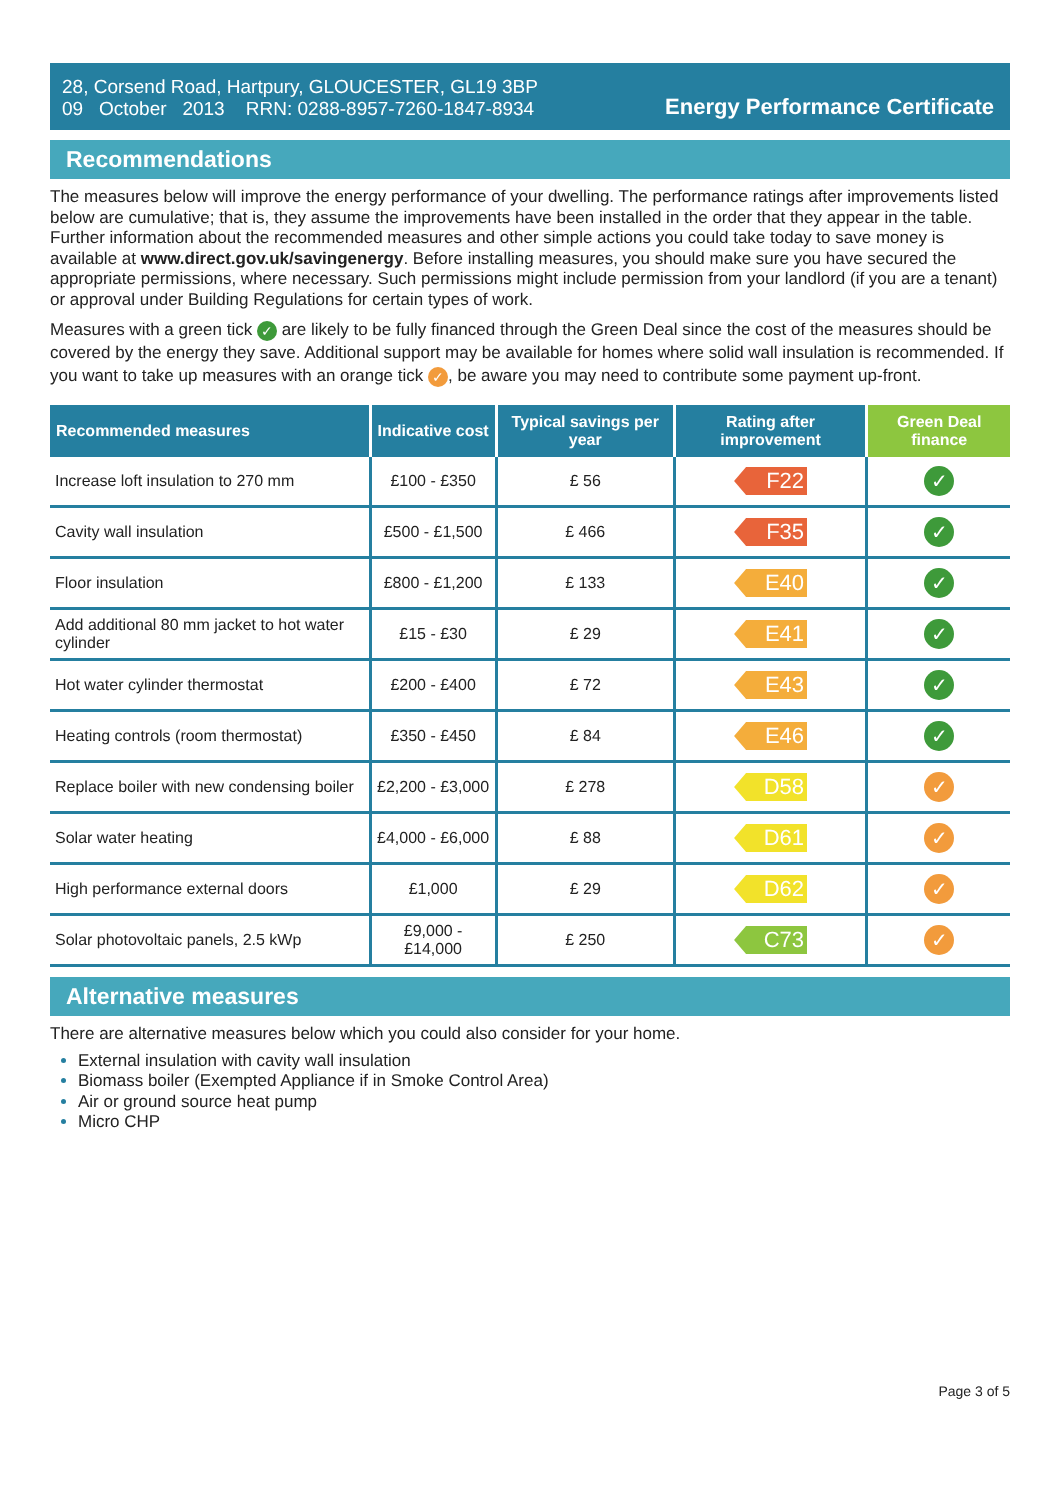28, Corsend Road, Hartpury, GLOUCESTER, GL19 3BP
09 October 2013 RRN: 0288-8957-7260-1847-8934
Energy Performance Certificate
Recommendations
The measures below will improve the energy performance of your dwelling. The performance ratings after improvements listed below are cumulative; that is, they assume the improvements have been installed in the order that they appear in the table. Further information about the recommended measures and other simple actions you could take today to save money is available at www.direct.gov.uk/savingenergy. Before installing measures, you should make sure you have secured the appropriate permissions, where necessary. Such permissions might include permission from your landlord (if you are a tenant) or approval under Building Regulations for certain types of work.
Measures with a green tick ✓ are likely to be fully financed through the Green Deal since the cost of the measures should be covered by the energy they save. Additional support may be available for homes where solid wall insulation is recommended. If you want to take up measures with an orange tick ✓, be aware you may need to contribute some payment up-front.
| Recommended measures | Indicative cost | Typical savings per year | Rating after improvement | Green Deal finance |
| --- | --- | --- | --- | --- |
| Increase loft insulation to 270 mm | £100 - £350 | £ 56 | F22 | ✓ |
| Cavity wall insulation | £500 - £1,500 | £ 466 | F35 | ✓ |
| Floor insulation | £800 - £1,200 | £ 133 | E40 | ✓ |
| Add additional 80 mm jacket to hot water cylinder | £15 - £30 | £ 29 | E41 | ✓ |
| Hot water cylinder thermostat | £200 - £400 | £ 72 | E43 | ✓ |
| Heating controls (room thermostat) | £350 - £450 | £ 84 | E46 | ✓ |
| Replace boiler with new condensing boiler | £2,200 - £3,000 | £ 278 | D58 | ✓ |
| Solar water heating | £4,000 - £6,000 | £ 88 | D61 | ✓ |
| High performance external doors | £1,000 | £ 29 | D62 | ✓ |
| Solar photovoltaic panels, 2.5 kWp | £9,000 - £14,000 | £ 250 | C73 | ✓ |
Alternative measures
There are alternative measures below which you could also consider for your home.
External insulation with cavity wall insulation
Biomass boiler (Exempted Appliance if in Smoke Control Area)
Air or ground source heat pump
Micro CHP
Page 3 of 5